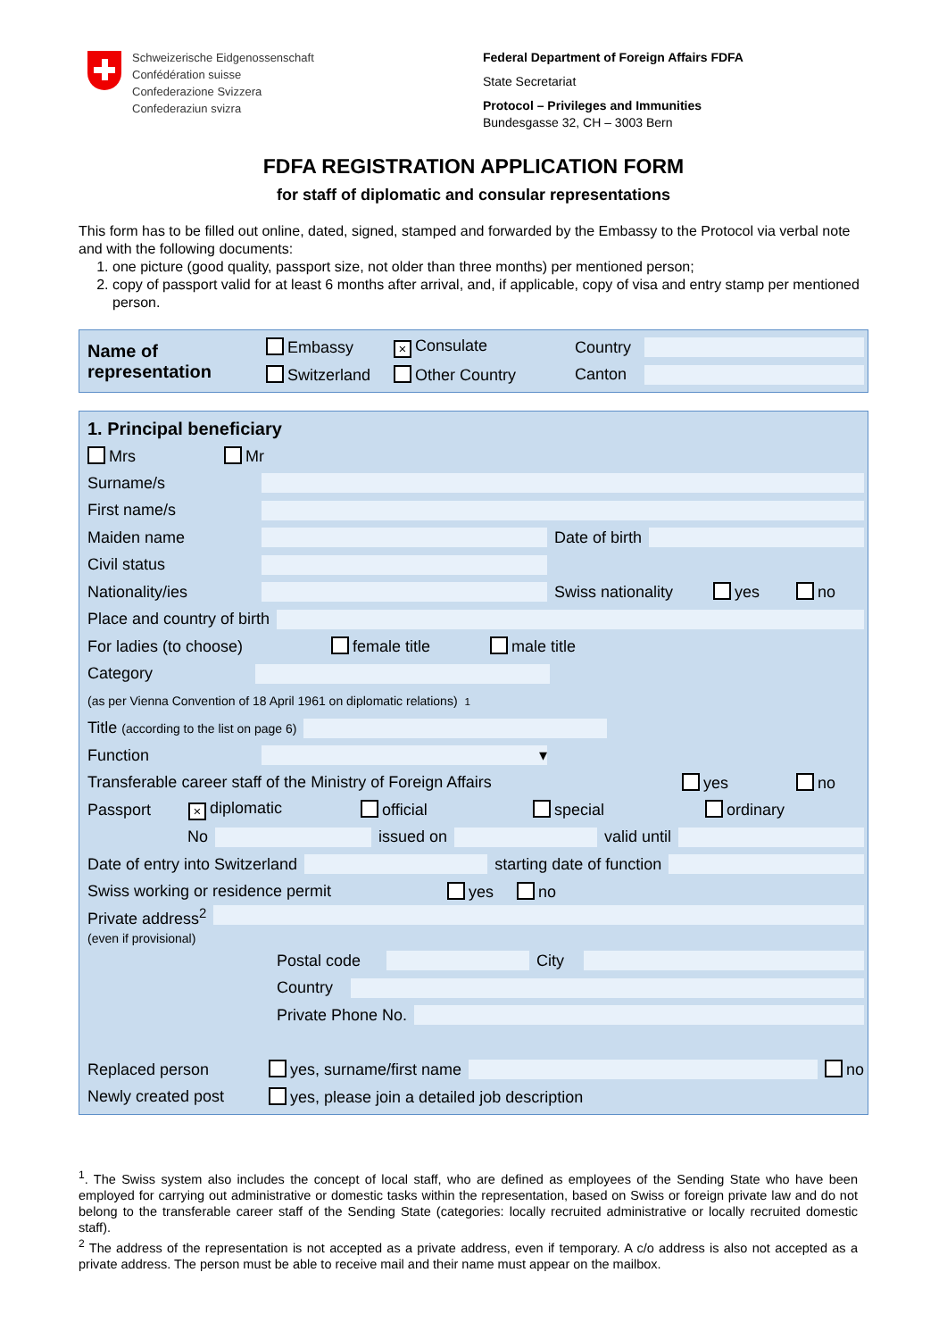Schweizerische Eidgenossenschaft
Confédération suisse
Confederazione Svizzera
Confederaziun svizra
Federal Department of Foreign Affairs FDFA
State Secretariat
Protocol – Privileges and Immunities
Bundesgasse 32, CH – 3003 Bern
FDFA REGISTRATION APPLICATION FORM
for staff of diplomatic and consular representations
This form has to be filled out online, dated, signed, stamped and forwarded by the Embassy to the Protocol via verbal note and with the following documents:
1. one picture (good quality, passport size, not older than three months) per mentioned person;
2. copy of passport valid for at least 6 months after arrival, and, if applicable, copy of visa and entry stamp per mentioned person.
Name of representation
Embassy × Consulate Country
Switzerland Other Country Canton
1. Principal beneficiary
Mrs Mr
Surname/s
First name/s
Maiden name Date of birth
Civil status
Nationality/ies
Swiss nationality yes no
Place and country of birth
For ladies (to choose) female title male title
Category
(as per Vienna Convention of 18 April 1961 on diplomatic relations)<sup>1</sup>
Title (according to the list on page 6)
Function
▾
Transferable career staff of the Ministry of Foreign Affairs yes no
Passport × diplomatic official special ordinary
No issued on valid until
Date of entry into Switzerland starting date of function
Swiss working or residence permit yes no
Private address<sup>2</sup>
(even if provisional)
Postal code
City
Country
Private Phone No.
Replaced person yes, surname/first name no
Newly created post yes, please join a detailed job description
<sup>1</sup>. The Swiss system also includes the concept of local staff, who are defined as employees of the Sending State who have been employed for carrying out administrative or domestic tasks within the representation, based on Swiss or foreign private law and do not belong to the transferable career staff of the Sending State (categories: locally recruited administrative or locally recruited domestic staff).
<sup>2</sup> The address of the representation is not accepted as a private address, even if temporary. A c/o address is also not accepted as a private address. The person must be able to receive mail and their name must appear on the mailbox.